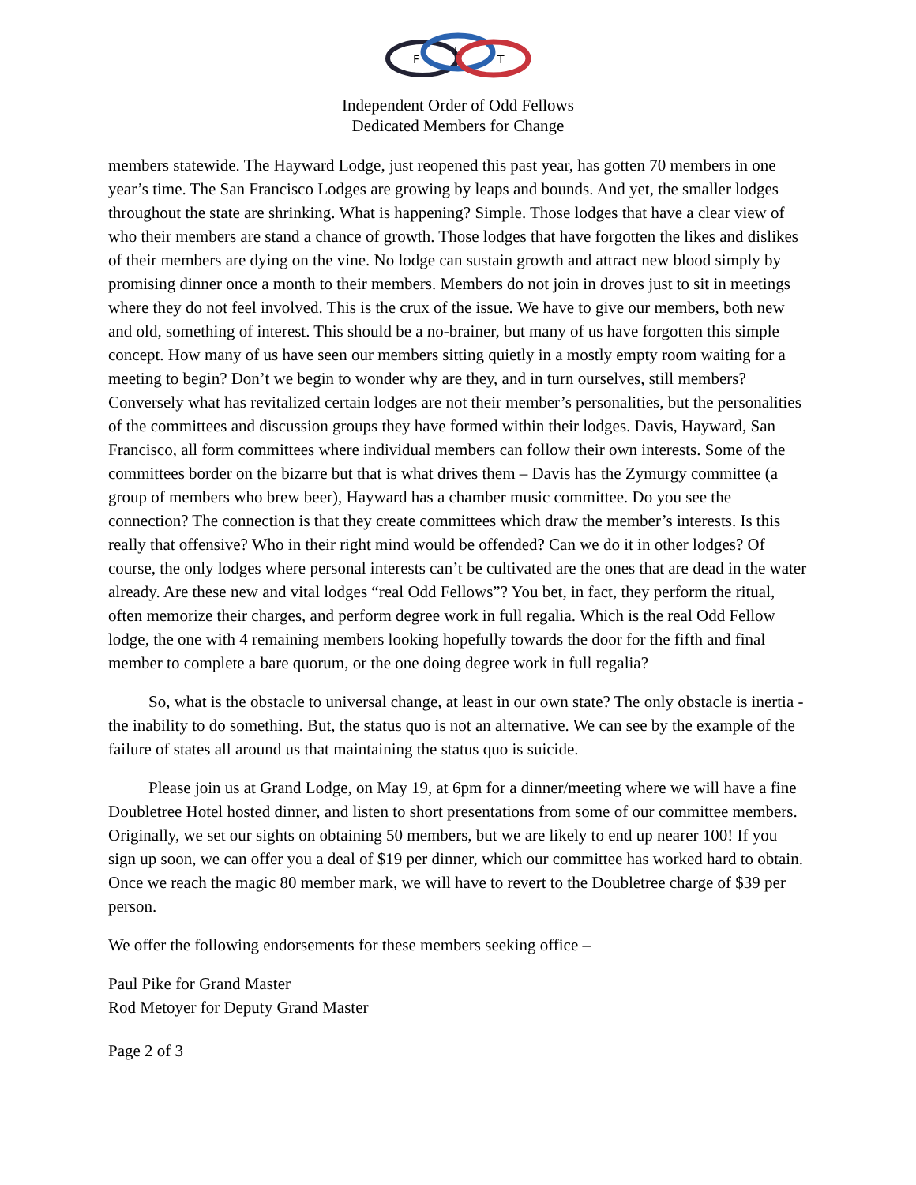F
L
T
Independent Order of Odd Fellows
Dedicated Members for Change
members statewide. The Hayward Lodge, just reopened this past year, has gotten 70 members in one year’s time. The San Francisco Lodges are growing by leaps and bounds. And yet, the smaller lodges throughout the state are shrinking. What is happening? Simple. Those lodges that have a clear view of who their members are stand a chance of growth. Those lodges that have forgotten the likes and dislikes of their members are dying on the vine. No lodge can sustain growth and attract new blood simply by promising dinner once a month to their members. Members do not join in droves just to sit in meetings where they do not feel involved. This is the crux of the issue. We have to give our members, both new and old, something of interest. This should be a no-brainer, but many of us have forgotten this simple concept. How many of us have seen our members sitting quietly in a mostly empty room waiting for a meeting to begin? Don’t we begin to wonder why are they, and in turn ourselves, still members? Conversely what has revitalized certain lodges are not their member’s personalities, but the personalities of the committees and discussion groups they have formed within their lodges. Davis, Hayward, San Francisco, all form committees where individual members can follow their own interests. Some of the committees border on the bizarre but that is what drives them – Davis has the Zymurgy committee (a group of members who brew beer), Hayward has a chamber music committee. Do you see the connection? The connection is that they create committees which draw the member’s interests. Is this really that offensive? Who in their right mind would be offended? Can we do it in other lodges? Of course, the only lodges where personal interests can’t be cultivated are the ones that are dead in the water already. Are these new and vital lodges “real Odd Fellows”? You bet, in fact, they perform the ritual, often memorize their charges, and perform degree work in full regalia. Which is the real Odd Fellow lodge, the one with 4 remaining members looking hopefully towards the door for the fifth and final member to complete a bare quorum, or the one doing degree work in full regalia?
So, what is the obstacle to universal change, at least in our own state? The only obstacle is inertia - the inability to do something. But, the status quo is not an alternative. We can see by the example of the failure of states all around us that maintaining the status quo is suicide.
Please join us at Grand Lodge, on May 19, at 6pm for a dinner/meeting where we will have a fine Doubletree Hotel hosted dinner, and listen to short presentations from some of our committee members. Originally, we set our sights on obtaining 50 members, but we are likely to end up nearer 100! If you sign up soon, we can offer you a deal of $19 per dinner, which our committee has worked hard to obtain. Once we reach the magic 80 member mark, we will have to revert to the Doubletree charge of $39 per person.
We offer the following endorsements for these members seeking office –
Paul Pike for Grand Master
Rod Metoyer for Deputy Grand Master
Page 2 of 3